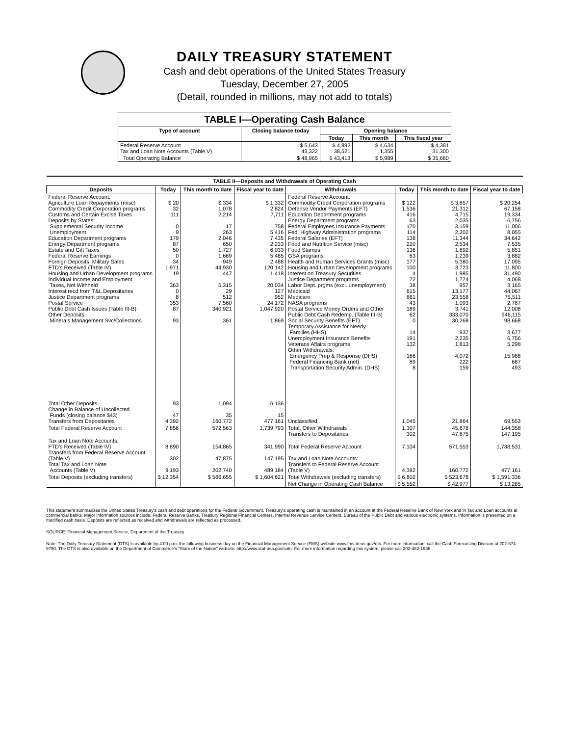DAILY TREASURY STATEMENT
Cash and debt operations of the United States Treasury
Tuesday, December 27, 2005
(Detail, rounded in millions, may not add to totals)
| TABLE I—Operating Cash Balance | | | | |
| Type of account | Closing balance today | Opening balance | | |
| | | Today | This month | This fiscal year |
| Federal Reserve Account Tax and Loan Note Accounts (Table V) | $ 5,643 43,322 | $ 4,892 38,521 | $ 4,634 1,355 | $ 4,381 31,300 |
| Total Operating Balance | $ 48,965 | $ 43,413 | $ 5,989 | $ 35,680 |
| TABLE II—Deposits and Withdrawals of Operating Cash | | | | | | | |
| Deposits | Today | This month to date | Fiscal year to date | Withdrawals | Today | This month to date | Fiscal year to date |
| Federal Reserve Account: Agriculture Loan Repayments (misc) Commodity Credit Corporation programs Customs and Certain Excise Taxes Deposits by States: Supplemental Security Income Unemployment Education Department programs Energy Department programs Estate and Gift Taxes Federal Reserve Earnings Foreign Deposits, Military Sales FTD's Received (Table IV) Housing and Urban Development programs Individual Income and Employment Taxes, Not Withheld Interest recd from T&L Depositaries Justice Department programs Postal Service Public Debt Cash Issues (Table III-B) Other Deposits: Minerals Management Svc/Collections | $ 20 32 111 0 9 179 87 50 0 34 1,971 19 363 0 8 353 87 93 | $ 334 1,078 2,214 17 263 2,046 650 1,727 1,669 949 44,930 447 5,315 29 512 7,560 340,921 361 | $ 1,332 2,824 7,711 758 5,416 7,435 2,233 6,033 5,485 2,488 120,142 1,418 20,034 127 952 24,172 1,047,920 1,869 | Federal Reserve Account: Commodity Credit Corporation programs Defense Vendor Payments (EFT) Education Department programs Energy Department programs Federal Employees Insurance Payments Fed. Highway Administration programs Federal Salaries (EFT) Food and Nutrition Service (misc) Food Stamps GSA programs Health and Human Services Grants (misc) Housing and Urban Development programs Interest on Treasury Securities Justice Department programs Labor Dept. prgms (excl. unemployment) Medicaid Medicare NASA programs Postal Service Money Orders and Other Public Debt Cash Redemp. (Table III-B) Social Security Benefits (EFT) Temporary Assistance for Needy Families (HHS) Unemployment Insurance Benefits Veterans Affairs programs Other Withdrawals: Emergency Prep & Response (DHS) Federal Financing Bank (net) Transportation Security Admin. (DHS) | $ 122 1,536 416 63 170 114 138 220 136 63 177 100 4 72 38 615 881 43 189 62 0 14 191 132 166 89 8 | $ 3,857 21,312 4,715 2,035 3,159 2,202 11,344 2,534 1,892 1,239 5,380 3,723 1,985 1,774 957 13,177 23,558 1,093 3,741 333,070 30,268 937 2,235 1,813 4,072 222 159 | $ 20,254 67,158 19,334 6,756 11,006 8,055 34,642 7,535 5,851 3,882 17,095 11,800 31,490 4,068 3,165 44,067 75,511 2,787 12,008 946,115 98,668 3,677 6,756 5,298 15,988 687 493 |
| Total Other Deposits Change in Balance of Uncollected Funds (closing balance $43) Transfers from Depositaries | 93 47 4,392 | 1,094 35 160,772 | 6,136 15 477,161 | Unclassified | 1,045 | 21,864 | 69,553 |
| Total Federal Reserve Account | 7,856 | 572,563 | 1,739,793 | Total, Other Withdrawals Transfers to Depositaries | 1,307 302 | 45,678 47,875 | 144,358 147,195 |
| Tax and Loan Note Accounts: FTD's Received (Table IV) Transfers from Federal Reserve Account (Table V) Total Tax and Loan Note Accounts (Table V) | 8,890 302 9,193 | 154,865 47,875 202,740 | 341,990 147,195 489,184 | Total Federal Reserve Account Tax and Loan Note Accounts: Transfers to Federal Reserve Account (Table V) | 7,104 4,392 | 571,553 160,772 | 1,738,531 477,161 |
| Total Deposits (excluding transfers) | $ 12,354 | $ 566,655 | $ 1,604,621 | Total Withdrawals (excluding transfers) | $ 6,802 | $ 523,678 | $ 1,591,336 |
| | | | | Net Change in Operating Cash Balance | $ 5,552 | $ 42,977 | $ 13,285 |
This statement summarizes the United States Treasury's cash and debt operations for the Federal Government. Treasury's operating cash is maintained in an account at the Federal Reserve Bank of New York and in Tax and Loan accounts at commercial banks. Major information sources include: Federal Reserve Banks, Treasury Regional Financial Centers, Internal Revenue Service Centers, Bureau of the Public Debt and various electronic systems. Information is presented on a modified cash basis. Deposits are reflected as received and withdrawals are reflected as processed.
SOURCE: Financial Management Service, Department of the Treasury
Note: The Daily Treasury Statement (DTS) is available by 4:00 p.m. the following business day on the Financial Management Service (FMS) website www.fms.treas.gov/dts. For more information, call the Cash Forecasting Division at 202-874-9790. The DTS is also available on the Department of Commerce's "State of the Nation" website: http://www.stat-usa.gov/sotn. For more information regarding this system, please call 202-482-1986.